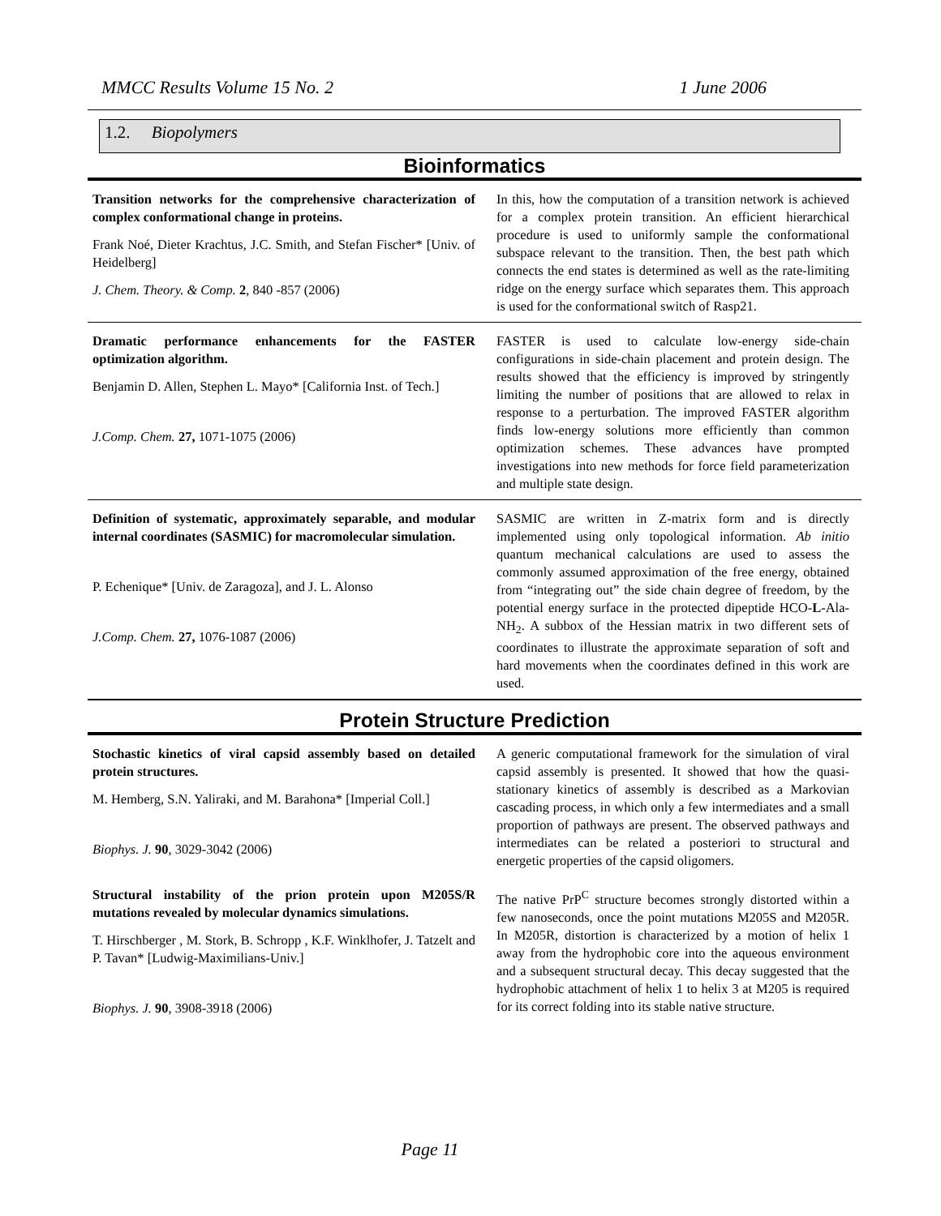MMCC Results Volume 15 No. 2 1 June 2006
1.2. Biopolymers
Bioinformatics
| Transition networks for the comprehensive characterization of complex conformational change in proteins. Frank Noé, Dieter Krachtus, J.C. Smith, and Stefan Fischer* [Univ. of Heidelberg] J. Chem. Theory. & Comp. 2 , 840 -857 (2006) | In this, how the computation of a transition network is achieved for a complex protein transition. An efficient hierarchical procedure is used to uniformly sample the conformational subspace relevant to the transition. Then, the best path which connects the end states is determined as well as the rate-limiting ridge on the energy surface which separates them. This approach is used for the conformational switch of Rasp21. |
| Dramatic performance enhancements for the FASTER optimization algorithm. Benjamin D. Allen, Stephen L. Mayo* [California Inst. of Tech.] J.Comp. Chem. 27, 1071-1075 (2006) | FASTER is used to calculate low-energy side-chain configurations in side-chain placement and protein design. The results showed that the efficiency is improved by stringently limiting the number of positions that are allowed to relax in response to a perturbation. The improved FASTER algorithm finds low-energy solutions more efficiently than common optimization schemes. These advances have prompted investigations into new methods for force field parameterization and multiple state design. |
| Definition of systematic, approximately separable, and modular internal coordinates (SASMIC) for macromolecular simulation. P. Echenique* [Univ. de Zaragoza], and J. L. Alonso J.Comp. Chem. 27, 1076-1087 (2006) | SASMIC are written in Z-matrix form and is directly implemented using only topological information. Ab initio quantum mechanical calculations are used to assess the commonly assumed approximation of the free energy, obtained from “integrating out” the side chain degree of freedom, by the potential energy surface in the protected dipeptide HCO- L -Ala-NH<sub>2</sub>. A subbox of the Hessian matrix in two different sets of coordinates to illustrate the approximate separation of soft and hard movements when the coordinates defined in this work are used. |
Protein Structure Prediction
| Stochastic kinetics of viral capsid assembly based on detailed protein structures. M. Hemberg, S.N. Yaliraki, and M. Barahona* [Imperial Coll.] Biophys. J. 90 , 3029-3042 (2006) | A generic computational framework for the simulation of viral capsid assembly is presented. It showed that how the quasi-stationary kinetics of assembly is described as a Markovian cascading process, in which only a few intermediates and a small proportion of pathways are present. The observed pathways and intermediates can be related a posteriori to structural and energetic properties of the capsid oligomers. |
| Structural instability of the prion protein upon M205S/R mutations revealed by molecular dynamics simulations. T. Hirschberger , M. Stork, B. Schropp , K.F. Winklhofer, J. Tatzelt and P. Tavan* [Ludwig-Maximilians-Univ.] Biophys. J. 90 , 3908-3918 (2006) | The native PrP<sup>C</sup> structure becomes strongly distorted within a few nanoseconds, once the point mutations M205S and M205R. In M205R, distortion is characterized by a motion of helix 1 away from the hydrophobic core into the aqueous environment and a subsequent structural decay. This decay suggested that the hydrophobic attachment of helix 1 to helix 3 at M205 is required for its correct folding into its stable native structure. |
Page 11